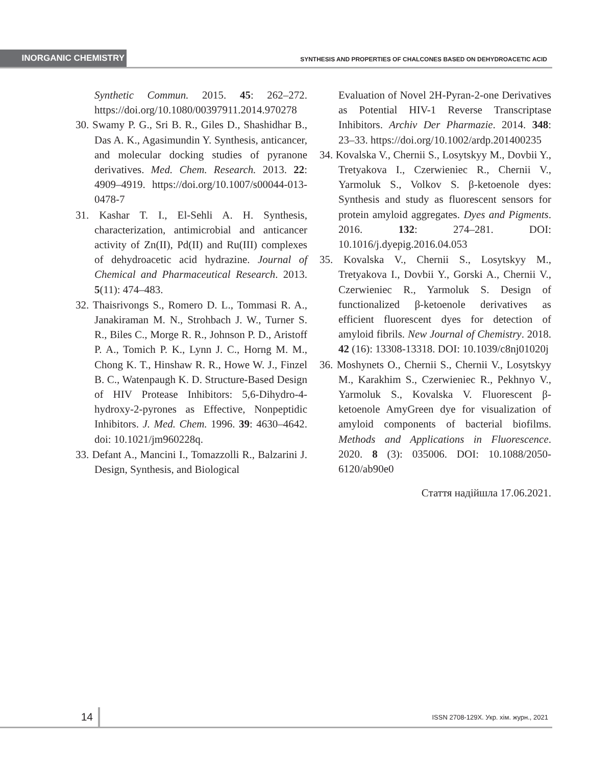INORGANIC CHEMISTRY
SYNTHESIS AND PROPERTIES OF CHALCONES BASED ON DEHYDROACETIC ACID
Synthetic Commun. 2015. 45: 262–272. https://doi.org/10.1080/00397911.2014.970278
30. Swamy P. G., Sri B. R., Giles D., Shashidhar B., Das A. K., Agasimundin Y. Synthesis, anticancer, and molecular docking studies of pyranone derivatives. Med. Chem. Research. 2013. 22: 4909–4919. https://doi.org/10.1007/s00044-013-0478-7
31. Kashar T. I., El-Sehli A. H. Synthesis, characterization, antimicrobial and anticancer activity of Zn(II), Pd(II) and Ru(III) complexes of dehydroacetic acid hydrazine. Journal of Chemical and Pharmaceutical Research. 2013. 5(11): 474–483.
32. Thaisrivongs S., Romero D. L., Tommasi R. A., Janakiraman M. N., Strohbach J. W., Turner S. R., Biles C., Morge R. R., Johnson P. D., Aristoff P. A., Tomich P. K., Lynn J. C., Horng M. M., Chong K. T., Hinshaw R. R., Howe W. J., Finzel B. C., Watenpaugh K. D. Structure-Based Design of HIV Protease Inhibitors: 5,6-Dihydro-4-hydroxy-2-pyrones as Effective, Nonpeptidic Inhibitors. J. Med. Chem. 1996. 39: 4630–4642. doi: 10.1021/jm960228q.
33. Defant A., Mancini I., Tomazzolli R., Balzarini J. Design, Synthesis, and Biological
Evaluation of Novel 2H-Pyran-2-one Derivatives as Potential HIV-1 Reverse Transcriptase Inhibitors. Archiv Der Pharmazie. 2014. 348: 23–33. https://doi.org/10.1002/ardp.201400235
34. Kovalska V., Chernii S., Losytskyy M., Dovbii Y., Tretyakova I., Czerwieniec R., Chernii V., Yarmoluk S., Volkov S. β-ketoenole dyes: Synthesis and study as fluorescent sensors for protein amyloid aggregates. Dyes and Pigments. 2016. 132: 274–281. DOI: 10.1016/j.dyepig.2016.04.053
35. Kovalska V., Chernii S., Losytskyy M., Tretyakova I., Dovbii Y., Gorski A., Chernii V., Czerwieniec R., Yarmoluk S. Design of functionalized β-ketoenole derivatives as efficient fluorescent dyes for detection of amyloid fibrils. New Journal of Chemistry. 2018. 42 (16): 13308-13318. DOI: 10.1039/c8nj01020j
36. Moshynets O., Chernii S., Chernii V., Losytskyy M., Karakhim S., Czerwieniec R., Pekhnyo V., Yarmoluk S., Kovalska V. Fluorescent β-ketoenole AmyGreen dye for visualization of amyloid components of bacterial biofilms. Methods and Applications in Fluorescence. 2020. 8 (3): 035006. DOI: 10.1088/2050-6120/ab90e0
Стаття надійшла 17.06.2021.
14
ISSN 2708-129X. Укр. хім. журн., 2021